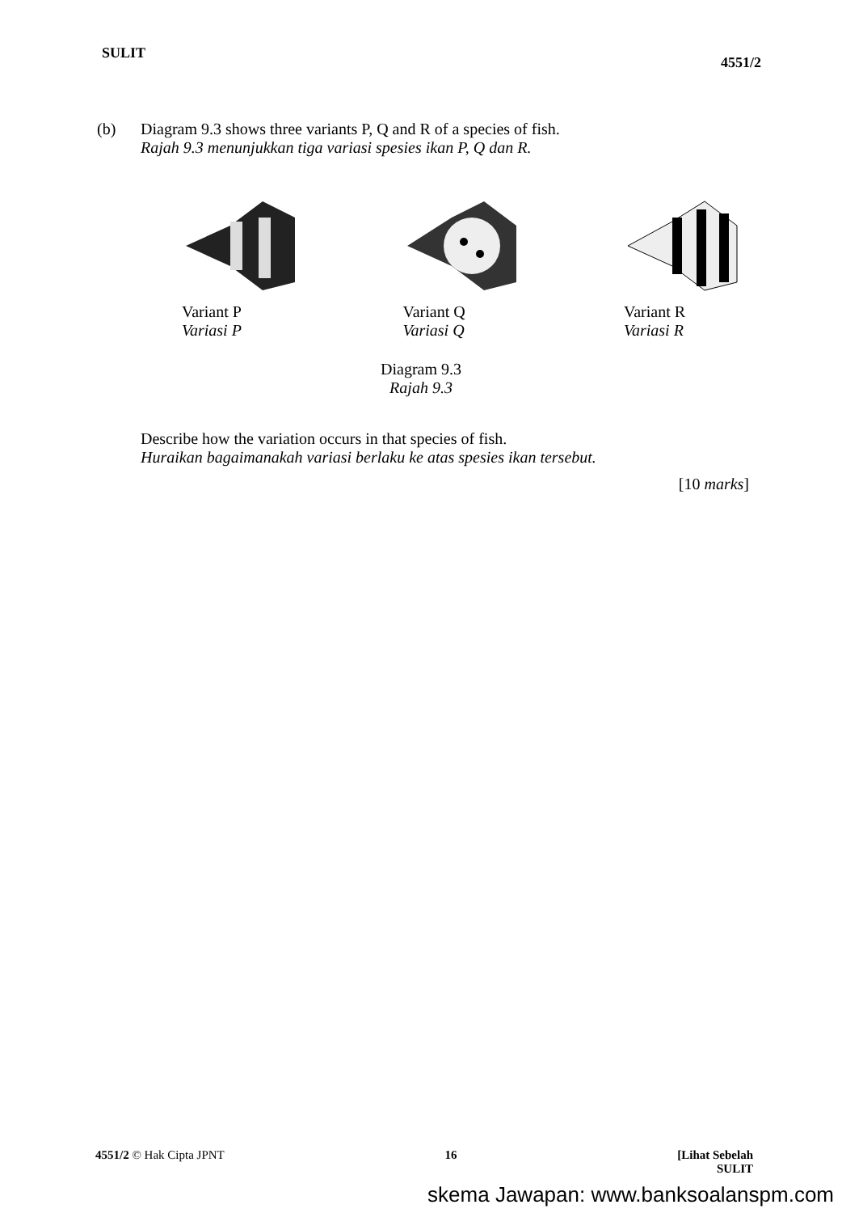SULIT
4551/2
(b) Diagram 9.3 shows three variants P, Q and R of a species of fish.
Rajah 9.3 menunjukkan tiga variasi spesies ikan P, Q dan R.
Variant P
Variasi P
Variant Q
Variasi Q
Variant R
Variasi R
Diagram 9.3
Rajah 9.3
Describe how the variation occurs in that species of fish.
Huraikan bagaimanakah variasi berlaku ke atas spesies ikan tersebut.
[10 marks]
4551/2 © Hak Cipta JPNT 16 [Lihat Sebelah
SULIT
skema Jawapan: www.banksoalanspm.com